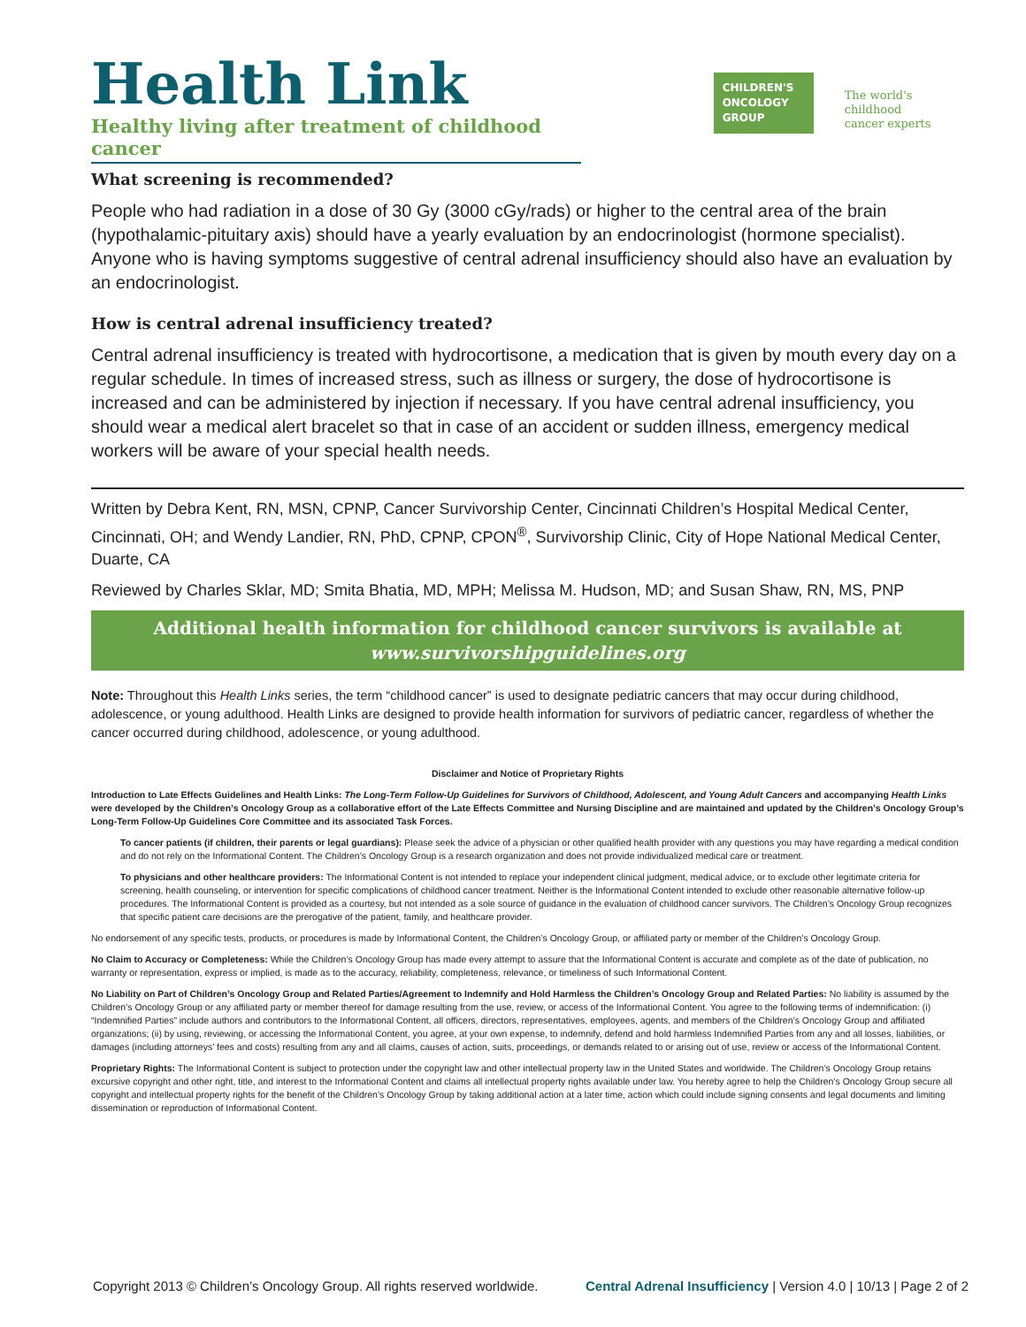Health Link
Healthy living after treatment of childhood cancer
CHILDREN'S
ONCOLOGY
GROUP
The world's childhood
cancer experts
What screening is recommended?
People who had radiation in a dose of 30 Gy (3000 cGy/rads) or higher to the central area of the brain (hypothalamic-pituitary axis) should have a yearly evaluation by an endocrinologist (hormone specialist). Anyone who is having symptoms suggestive of central adrenal insufficiency should also have an evaluation by an endocrinologist.
How is central adrenal insufficiency treated?
Central adrenal insufficiency is treated with hydrocortisone, a medication that is given by mouth every day on a regular schedule. In times of increased stress, such as illness or surgery, the dose of hydrocortisone is increased and can be administered by injection if necessary. If you have central adrenal insufficiency, you should wear a medical alert bracelet so that in case of an accident or sudden illness, emergency medical workers will be aware of your special health needs.
Written by Debra Kent, RN, MSN, CPNP, Cancer Survivorship Center, Cincinnati Children’s Hospital Medical Center, Cincinnati, OH; and Wendy Landier, RN, PhD, CPNP, CPON<sup>®</sup>, Survivorship Clinic, City of Hope National Medical Center, Duarte, CA
Reviewed by Charles Sklar, MD; Smita Bhatia, MD, MPH; Melissa M. Hudson, MD; and Susan Shaw, RN, MS, PNP
Additional health information for childhood cancer survivors is available at
www.survivorshipguidelines.org
Note: Throughout this Health Links series, the term “childhood cancer” is used to designate pediatric cancers that may occur during childhood, adolescence, or young adulthood. Health Links are designed to provide health information for survivors of pediatric cancer, regardless of whether the cancer occurred during childhood, adolescence, or young adulthood.
Disclaimer and Notice of Proprietary Rights
Introduction to Late Effects Guidelines and Health Links: The Long-Term Follow-Up Guidelines for Survivors of Childhood, Adolescent, and Young Adult Cancers and accompanying Health Links were developed by the Children’s Oncology Group as a collaborative effort of the Late Effects Committee and Nursing Discipline and are maintained and updated by the Children’s Oncology Group’s Long-Term Follow-Up Guidelines Core Committee and its associated Task Forces.
To cancer patients (if children, their parents or legal guardians): Please seek the advice of a physician or other qualified health provider with any questions you may have regarding a medical condition and do not rely on the Informational Content. The Children’s Oncology Group is a research organization and does not provide individualized medical care or treatment.
To physicians and other healthcare providers: The Informational Content is not intended to replace your independent clinical judgment, medical advice, or to exclude other legitimate criteria for screening, health counseling, or intervention for specific complications of childhood cancer treatment. Neither is the Informational Content intended to exclude other reasonable alternative follow-up procedures. The Informational Content is provided as a courtesy, but not intended as a sole source of guidance in the evaluation of childhood cancer survivors. The Children’s Oncology Group recognizes that specific patient care decisions are the prerogative of the patient, family, and healthcare provider.
No endorsement of any specific tests, products, or procedures is made by Informational Content, the Children’s Oncology Group, or affiliated party or member of the Children’s Oncology Group.
No Claim to Accuracy or Completeness: While the Children’s Oncology Group has made every attempt to assure that the Informational Content is accurate and complete as of the date of publication, no warranty or representation, express or implied, is made as to the accuracy, reliability, completeness, relevance, or timeliness of such Informational Content.
No Liability on Part of Children’s Oncology Group and Related Parties/Agreement to Indemnify and Hold Harmless the Children’s Oncology Group and Related Parties: No liability is assumed by the Children’s Oncology Group or any affiliated party or member thereof for damage resulting from the use, review, or access of the Informational Content. You agree to the following terms of indemnification: (i) “Indemnified Parties” include authors and contributors to the Informational Content, all officers, directors, representatives, employees, agents, and members of the Children’s Oncology Group and affiliated organizations; (ii) by using, reviewing, or accessing the Informational Content, you agree, at your own expense, to indemnify, defend and hold harmless Indemnified Parties from any and all losses, liabilities, or damages (including attorneys’ fees and costs) resulting from any and all claims, causes of action, suits, proceedings, or demands related to or arising out of use, review or access of the Informational Content.
Proprietary Rights: The Informational Content is subject to protection under the copyright law and other intellectual property law in the United States and worldwide. The Children’s Oncology Group retains excursive copyright and other right, title, and interest to the Informational Content and claims all intellectual property rights available under law. You hereby agree to help the Children’s Oncology Group secure all copyright and intellectual property rights for the benefit of the Children’s Oncology Group by taking additional action at a later time, action which could include signing consents and legal documents and limiting dissemination or reproduction of Informational Content.
Copyright 2013 © Children’s Oncology Group. All rights reserved worldwide. Central Adrenal Insufficiency | Version 4.0 | 10/13 | Page 2 of 2